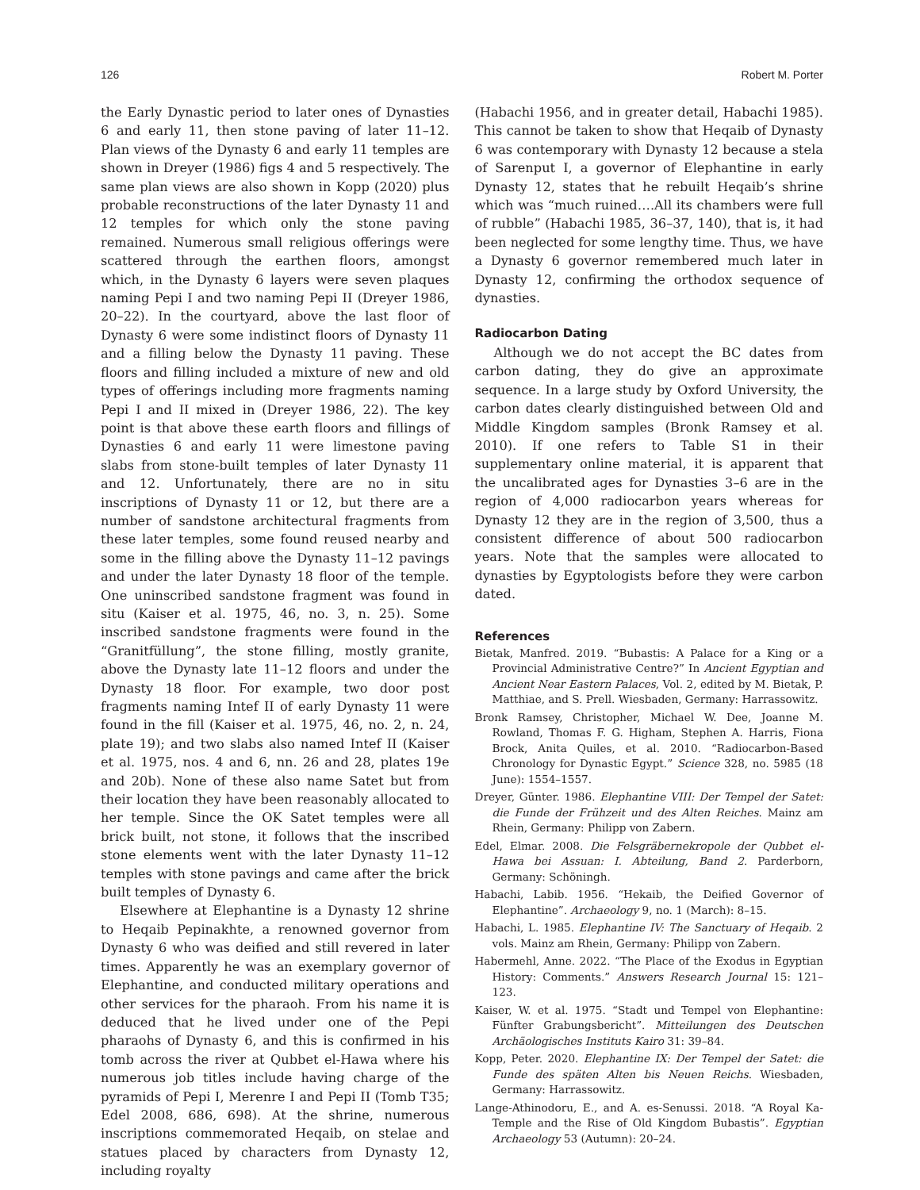126 Robert M. Porter
the Early Dynastic period to later ones of Dynasties 6 and early 11, then stone paving of later 11–12. Plan views of the Dynasty 6 and early 11 temples are shown in Dreyer (1986) figs 4 and 5 respectively. The same plan views are also shown in Kopp (2020) plus probable reconstructions of the later Dynasty 11 and 12 temples for which only the stone paving remained. Numerous small religious offerings were scattered through the earthen floors, amongst which, in the Dynasty 6 layers were seven plaques naming Pepi I and two naming Pepi II (Dreyer 1986, 20–22). In the courtyard, above the last floor of Dynasty 6 were some indistinct floors of Dynasty 11 and a filling below the Dynasty 11 paving. These floors and filling included a mixture of new and old types of offerings including more fragments naming Pepi I and II mixed in (Dreyer 1986, 22). The key point is that above these earth floors and fillings of Dynasties 6 and early 11 were limestone paving slabs from stone-built temples of later Dynasty 11 and 12. Unfortunately, there are no in situ inscriptions of Dynasty 11 or 12, but there are a number of sandstone architectural fragments from these later temples, some found reused nearby and some in the filling above the Dynasty 11–12 pavings and under the later Dynasty 18 floor of the temple. One uninscribed sandstone fragment was found in situ (Kaiser et al. 1975, 46, no. 3, n. 25). Some inscribed sandstone fragments were found in the “Granitfüllung”, the stone filling, mostly granite, above the Dynasty late 11–12 floors and under the Dynasty 18 floor. For example, two door post fragments naming Intef II of early Dynasty 11 were found in the fill (Kaiser et al. 1975, 46, no. 2, n. 24, plate 19); and two slabs also named Intef II (Kaiser et al. 1975, nos. 4 and 6, nn. 26 and 28, plates 19e and 20b). None of these also name Satet but from their location they have been reasonably allocated to her temple. Since the OK Satet temples were all brick built, not stone, it follows that the inscribed stone elements went with the later Dynasty 11–12 temples with stone pavings and came after the brick built temples of Dynasty 6.
Elsewhere at Elephantine is a Dynasty 12 shrine to Heqaib Pepinakhte, a renowned governor from Dynasty 6 who was deified and still revered in later times. Apparently he was an exemplary governor of Elephantine, and conducted military operations and other services for the pharaoh. From his name it is deduced that he lived under one of the Pepi pharaohs of Dynasty 6, and this is confirmed in his tomb across the river at Qubbet el-Hawa where his numerous job titles include having charge of the pyramids of Pepi I, Merenre I and Pepi II (Tomb T35; Edel 2008, 686, 698). At the shrine, numerous inscriptions commemorated Heqaib, on stelae and statues placed by characters from Dynasty 12, including royalty
(Habachi 1956, and in greater detail, Habachi 1985). This cannot be taken to show that Heqaib of Dynasty 6 was contemporary with Dynasty 12 because a stela of Sarenput I, a governor of Elephantine in early Dynasty 12, states that he rebuilt Heqaib’s shrine which was “much ruined….All its chambers were full of rubble” (Habachi 1985, 36–37, 140), that is, it had been neglected for some lengthy time. Thus, we have a Dynasty 6 governor remembered much later in Dynasty 12, confirming the orthodox sequence of dynasties.
Radiocarbon Dating
Although we do not accept the BC dates from carbon dating, they do give an approximate sequence. In a large study by Oxford University, the carbon dates clearly distinguished between Old and Middle Kingdom samples (Bronk Ramsey et al. 2010). If one refers to Table S1 in their supplementary online material, it is apparent that the uncalibrated ages for Dynasties 3–6 are in the region of 4,000 radiocarbon years whereas for Dynasty 12 they are in the region of 3,500, thus a consistent difference of about 500 radiocarbon years. Note that the samples were allocated to dynasties by Egyptologists before they were carbon dated.
References
Bietak, Manfred. 2019. “Bubastis: A Palace for a King or a Provincial Administrative Centre?” In Ancient Egyptian and Ancient Near Eastern Palaces, Vol. 2, edited by M. Bietak, P. Matthiae, and S. Prell. Wiesbaden, Germany: Harrassowitz.
Bronk Ramsey, Christopher, Michael W. Dee, Joanne M. Rowland, Thomas F. G. Higham, Stephen A. Harris, Fiona Brock, Anita Quiles, et al. 2010. “Radiocarbon-Based Chronology for Dynastic Egypt.” Science 328, no. 5985 (18 June): 1554–1557.
Dreyer, Günter. 1986. Elephantine VIII: Der Tempel der Satet: die Funde der Frühzeit und des Alten Reiches. Mainz am Rhein, Germany: Philipp von Zabern.
Edel, Elmar. 2008. Die Felsgräbernekropole der Qubbet el-Hawa bei Assuan: I. Abteilung, Band 2. Parderborn, Germany: Schöningh.
Habachi, Labib. 1956. “Hekaib, the Deified Governor of Elephantine”. Archaeology 9, no. 1 (March): 8–15.
Habachi, L. 1985. Elephantine IV: The Sanctuary of Heqaib. 2 vols. Mainz am Rhein, Germany: Philipp von Zabern.
Habermehl, Anne. 2022. “The Place of the Exodus in Egyptian History: Comments.” Answers Research Journal 15: 121–123.
Kaiser, W. et al. 1975. “Stadt und Tempel von Elephantine: Fünfter Grabungsbericht”. Mitteilungen des Deutschen Archäologisches Instituts Kairo 31: 39–84.
Kopp, Peter. 2020. Elephantine IX: Der Tempel der Satet: die Funde des späten Alten bis Neuen Reichs. Wiesbaden, Germany: Harrassowitz.
Lange-Athinodoru, E., and A. es-Senussi. 2018. “A Royal Ka-Temple and the Rise of Old Kingdom Bubastis”. Egyptian Archaeology 53 (Autumn): 20–24.